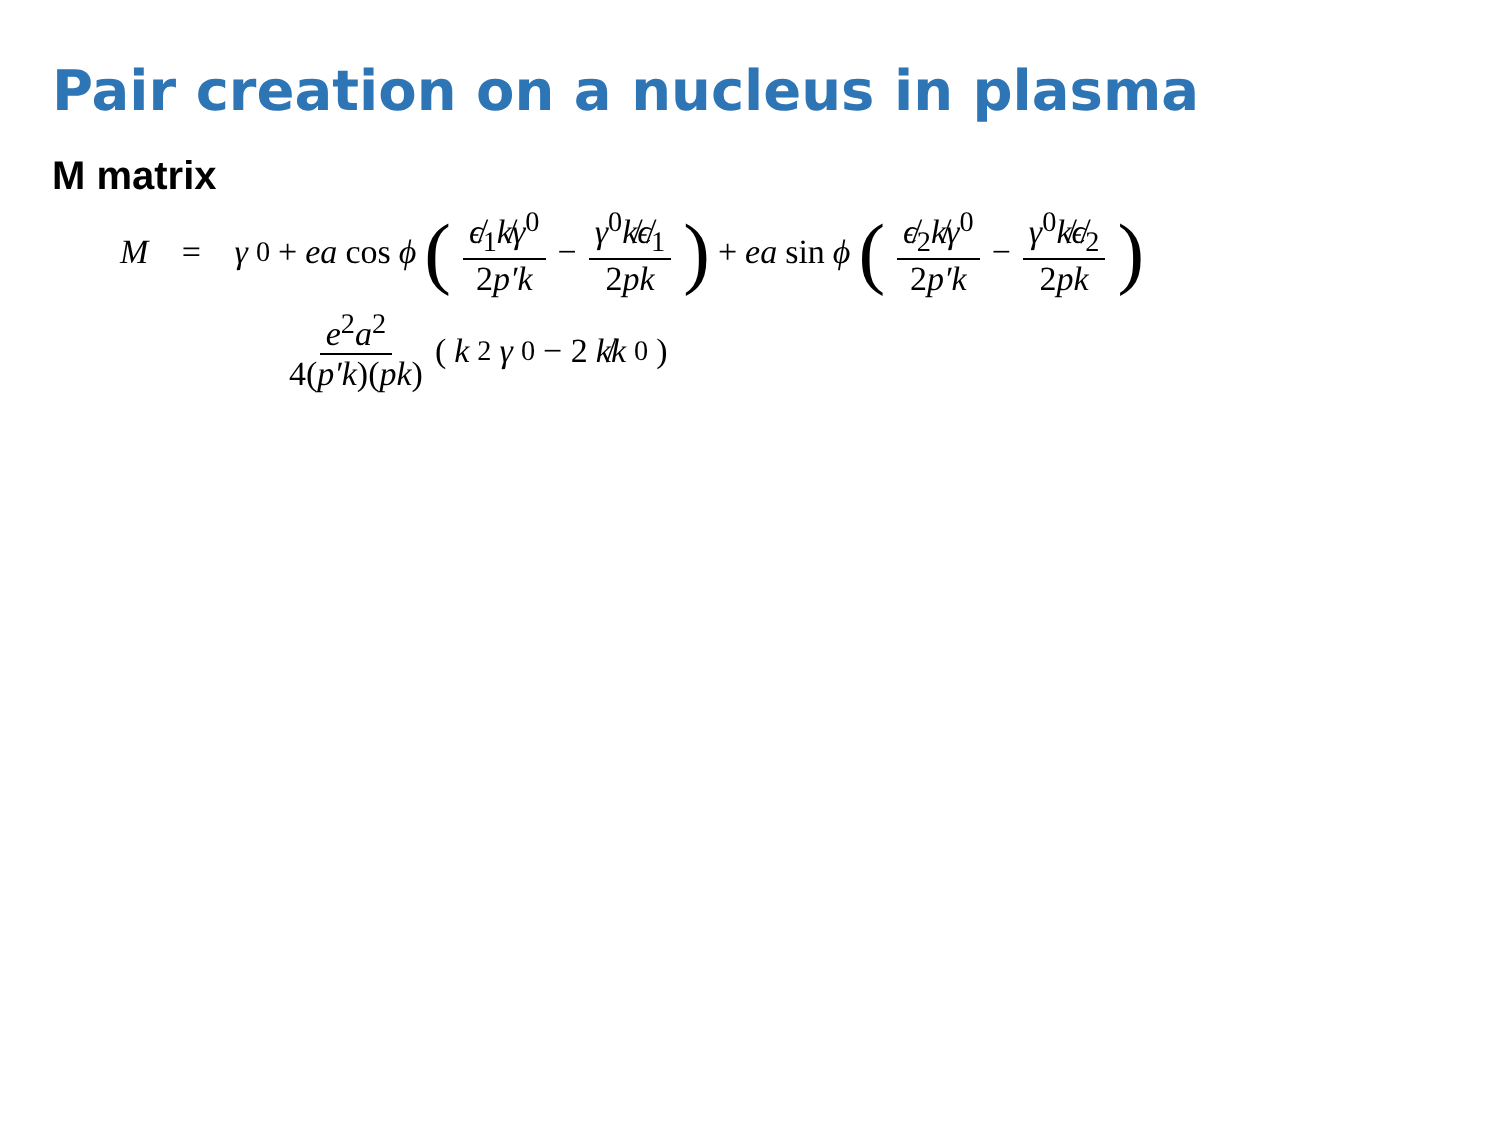Pair creation on a nucleus in plasma
M matrix
M = γ<sup>0</sup> + ea cos ϕ ( ϵ̸<sub>1</sub>k̸γ<sup>0</sup> 2p′k − γ<sup>0</sup>k̸ϵ̸<sub>1</sub> 2pk ) + ea sin ϕ ( ϵ̸<sub>2</sub>k̸γ<sup>0</sup> 2p′k − γ<sup>0</sup>k̸ϵ̸<sub>2</sub> 2pk )
e<sup>2</sup>a<sup>2</sup> 4(p′k)(pk) (k<sup>2</sup> γ<sup>0</sup> − 2 k̸k<sup>0</sup>)